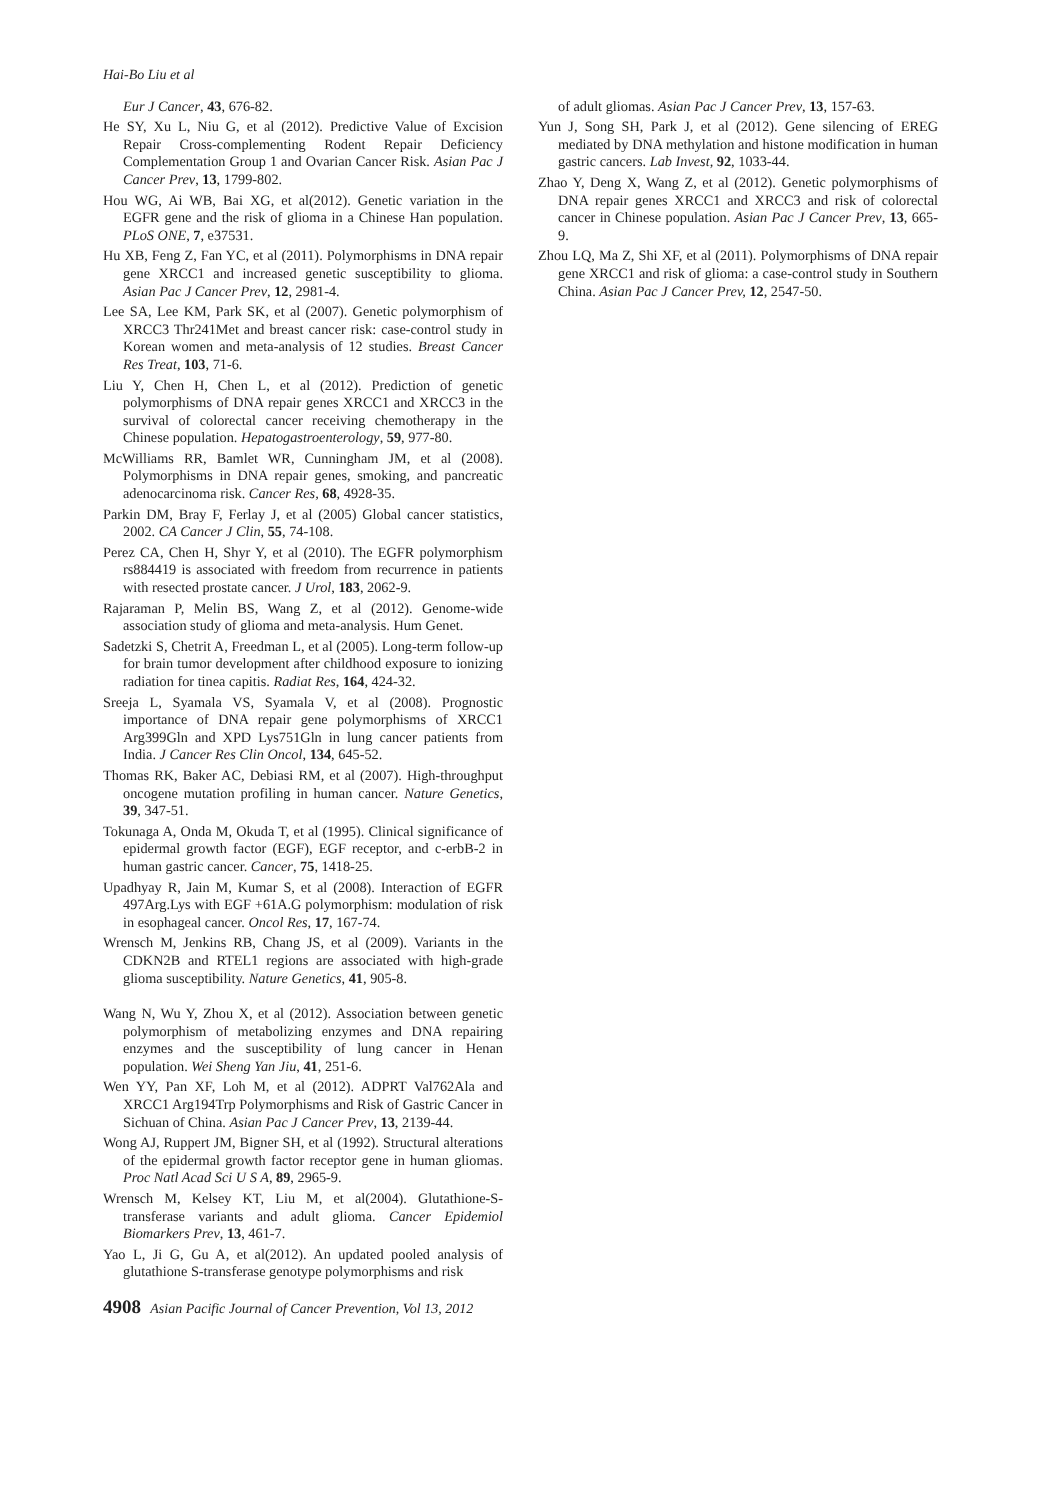Hai-Bo Liu et al
Eur J Cancer, 43, 676-82.
He SY, Xu L, Niu G, et al (2012). Predictive Value of Excision Repair Cross-complementing Rodent Repair Deficiency Complementation Group 1 and Ovarian Cancer Risk. Asian Pac J Cancer Prev, 13, 1799-802.
Hou WG, Ai WB, Bai XG, et al(2012). Genetic variation in the EGFR gene and the risk of glioma in a Chinese Han population. PLoS ONE, 7, e37531.
Hu XB, Feng Z, Fan YC, et al (2011). Polymorphisms in DNA repair gene XRCC1 and increased genetic susceptibility to glioma. Asian Pac J Cancer Prev, 12, 2981-4.
Lee SA, Lee KM, Park SK, et al (2007). Genetic polymorphism of XRCC3 Thr241Met and breast cancer risk: case-control study in Korean women and meta-analysis of 12 studies. Breast Cancer Res Treat, 103, 71-6.
Liu Y, Chen H, Chen L, et al (2012). Prediction of genetic polymorphisms of DNA repair genes XRCC1 and XRCC3 in the survival of colorectal cancer receiving chemotherapy in the Chinese population. Hepatogastroenterology, 59, 977-80.
McWilliams RR, Bamlet WR, Cunningham JM, et al (2008). Polymorphisms in DNA repair genes, smoking, and pancreatic adenocarcinoma risk. Cancer Res, 68, 4928-35.
Parkin DM, Bray F, Ferlay J, et al (2005) Global cancer statistics, 2002. CA Cancer J Clin, 55, 74-108.
Perez CA, Chen H, Shyr Y, et al (2010). The EGFR polymorphism rs884419 is associated with freedom from recurrence in patients with resected prostate cancer. J Urol, 183, 2062-9.
Rajaraman P, Melin BS, Wang Z, et al (2012). Genome-wide association study of glioma and meta-analysis. Hum Genet.
Sadetzki S, Chetrit A, Freedman L, et al (2005). Long-term follow-up for brain tumor development after childhood exposure to ionizing radiation for tinea capitis. Radiat Res, 164, 424-32.
Sreeja L, Syamala VS, Syamala V, et al (2008). Prognostic importance of DNA repair gene polymorphisms of XRCC1 Arg399Gln and XPD Lys751Gln in lung cancer patients from India. J Cancer Res Clin Oncol, 134, 645-52.
Thomas RK, Baker AC, Debiasi RM, et al (2007). High-throughput oncogene mutation profiling in human cancer. Nature Genetics, 39, 347-51.
Tokunaga A, Onda M, Okuda T, et al (1995). Clinical significance of epidermal growth factor (EGF), EGF receptor, and c-erbB-2 in human gastric cancer. Cancer, 75, 1418-25.
Upadhyay R, Jain M, Kumar S, et al (2008). Interaction of EGFR 497Arg.Lys with EGF +61A.G polymorphism: modulation of risk in esophageal cancer. Oncol Res, 17, 167-74.
Wrensch M, Jenkins RB, Chang JS, et al (2009). Variants in the CDKN2B and RTEL1 regions are associated with high-grade glioma susceptibility. Nature Genetics, 41, 905-8.
Wang N, Wu Y, Zhou X, et al (2012). Association between genetic polymorphism of metabolizing enzymes and DNA repairing enzymes and the susceptibility of lung cancer in Henan population. Wei Sheng Yan Jiu, 41, 251-6.
Wen YY, Pan XF, Loh M, et al (2012). ADPRT Val762Ala and XRCC1 Arg194Trp Polymorphisms and Risk of Gastric Cancer in Sichuan of China. Asian Pac J Cancer Prev, 13, 2139-44.
Wong AJ, Ruppert JM, Bigner SH, et al (1992). Structural alterations of the epidermal growth factor receptor gene in human gliomas. Proc Natl Acad Sci U S A, 89, 2965-9.
Wrensch M, Kelsey KT, Liu M, et al(2004). Glutathione-S-transferase variants and adult glioma. Cancer Epidemiol Biomarkers Prev, 13, 461-7.
Yao L, Ji G, Gu A, et al(2012). An updated pooled analysis of glutathione S-transferase genotype polymorphisms and risk
of adult gliomas. Asian Pac J Cancer Prev, 13, 157-63.
Yun J, Song SH, Park J, et al (2012). Gene silencing of EREG mediated by DNA methylation and histone modification in human gastric cancers. Lab Invest, 92, 1033-44.
Zhao Y, Deng X, Wang Z, et al (2012). Genetic polymorphisms of DNA repair genes XRCC1 and XRCC3 and risk of colorectal cancer in Chinese population. Asian Pac J Cancer Prev, 13, 665-9.
Zhou LQ, Ma Z, Shi XF, et al (2011). Polymorphisms of DNA repair gene XRCC1 and risk of glioma: a case-control study in Southern China. Asian Pac J Cancer Prev, 12, 2547-50.
4908 Asian Pacific Journal of Cancer Prevention, Vol 13, 2012